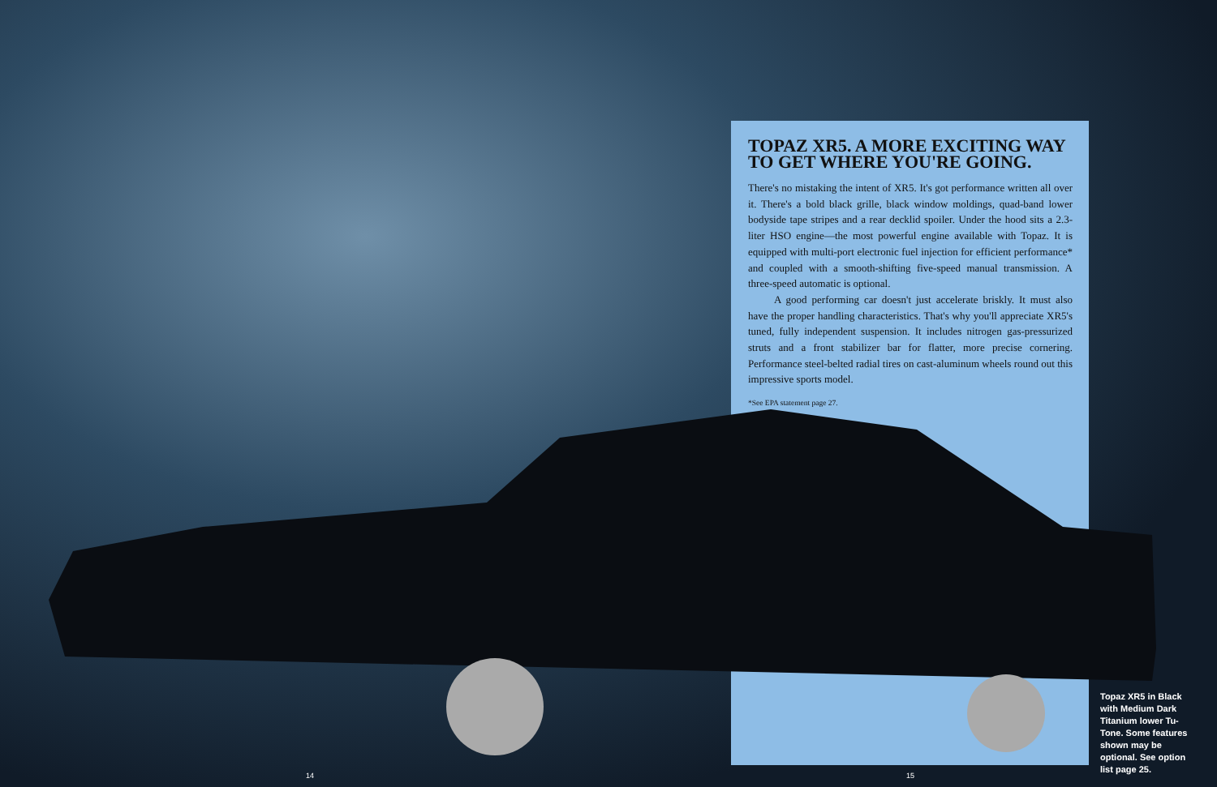TOPAZ XR5. A MORE EXCITING WAY TO GET WHERE YOU'RE GOING.
There's no mistaking the intent of XR5. It's got performance written all over it. There's a bold black grille, black window moldings, quad-band lower bodyside tape stripes and a rear decklid spoiler. Under the hood sits a 2.3-liter HSO engine—the most powerful engine available with Topaz. It is equipped with multi-port electronic fuel injection for efficient performance* and coupled with a smooth-shifting five-speed manual transmission. A three-speed automatic is optional.
A good performing car doesn't just accelerate briskly. It must also have the proper handling characteristics. That's why you'll appreciate XR5's tuned, fully independent suspension. It includes nitrogen gas-pressurized struts and a front stabilizer bar for flatter, more precise cornering. Performance steel-belted radial tires on cast-aluminum wheels round out this impressive sports model.
*See EPA statement page 27.
Topaz XR5 in Black with Medium Dark Titanium lower Tu-Tone. Some features shown may be optional. See option list page 25.
14 15